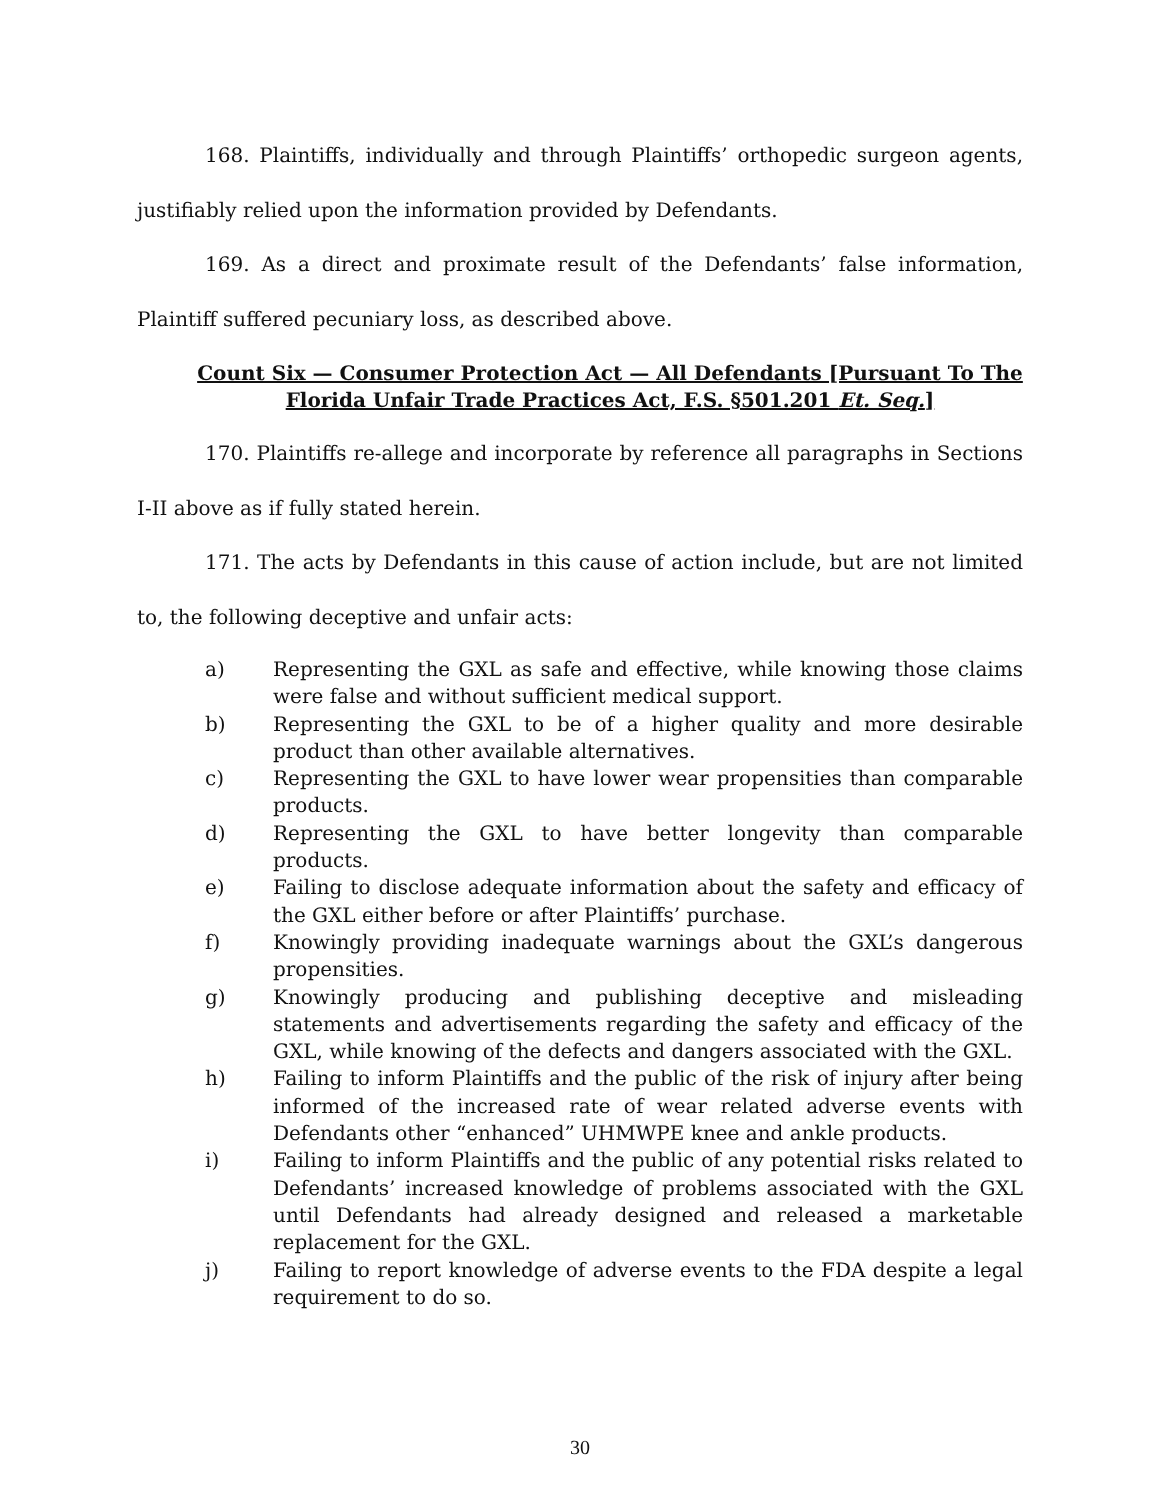168. Plaintiffs, individually and through Plaintiffs’ orthopedic surgeon agents, justifiably relied upon the information provided by Defendants.
169. As a direct and proximate result of the Defendants’ false information, Plaintiff suffered pecuniary loss, as described above.
Count Six — Consumer Protection Act — All Defendants [Pursuant To The Florida Unfair Trade Practices Act, F.S. §501.201 Et. Seq.]
170. Plaintiffs re-allege and incorporate by reference all paragraphs in Sections I-II above as if fully stated herein.
171. The acts by Defendants in this cause of action include, but are not limited to, the following deceptive and unfair acts:
a) Representing the GXL as safe and effective, while knowing those claims were false and without sufficient medical support.
b) Representing the GXL to be of a higher quality and more desirable product than other available alternatives.
c) Representing the GXL to have lower wear propensities than comparable products.
d) Representing the GXL to have better longevity than comparable products.
e) Failing to disclose adequate information about the safety and efficacy of the GXL either before or after Plaintiffs’ purchase.
f) Knowingly providing inadequate warnings about the GXL’s dangerous propensities.
g) Knowingly producing and publishing deceptive and misleading statements and advertisements regarding the safety and efficacy of the GXL, while knowing of the defects and dangers associated with the GXL.
h) Failing to inform Plaintiffs and the public of the risk of injury after being informed of the increased rate of wear related adverse events with Defendants other “enhanced” UHMWPE knee and ankle products.
i) Failing to inform Plaintiffs and the public of any potential risks related to Defendants’ increased knowledge of problems associated with the GXL until Defendants had already designed and released a marketable replacement for the GXL.
j) Failing to report knowledge of adverse events to the FDA despite a legal requirement to do so.
30